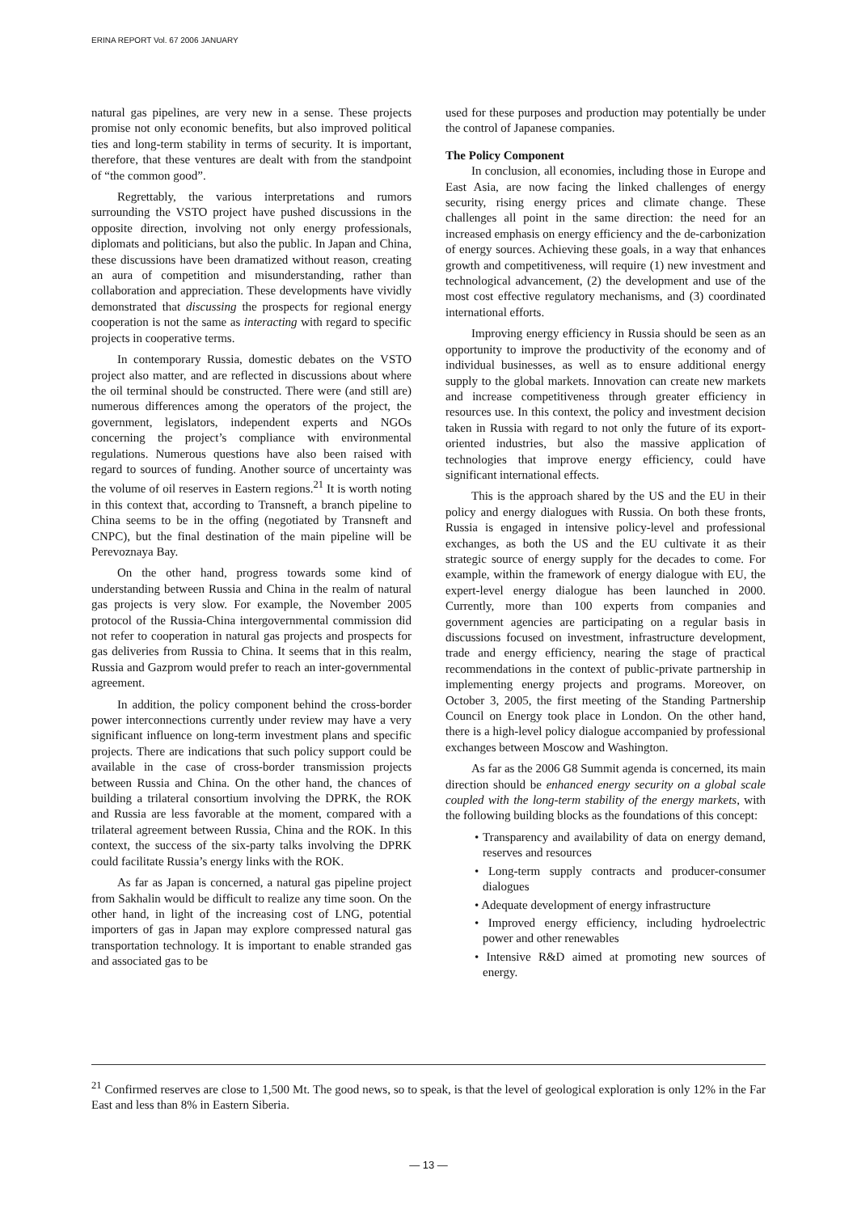ERINA REPORT Vol. 67 2006 JANUARY
natural gas pipelines, are very new in a sense. These projects promise not only economic benefits, but also improved political ties and long-term stability in terms of security. It is important, therefore, that these ventures are dealt with from the standpoint of “the common good”.
Regrettably, the various interpretations and rumors surrounding the VSTO project have pushed discussions in the opposite direction, involving not only energy professionals, diplomats and politicians, but also the public. In Japan and China, these discussions have been dramatized without reason, creating an aura of competition and misunderstanding, rather than collaboration and appreciation. These developments have vividly demonstrated that discussing the prospects for regional energy cooperation is not the same as interacting with regard to specific projects in cooperative terms.
In contemporary Russia, domestic debates on the VSTO project also matter, and are reflected in discussions about where the oil terminal should be constructed. There were (and still are) numerous differences among the operators of the project, the government, legislators, independent experts and NGOs concerning the project’s compliance with environmental regulations. Numerous questions have also been raised with regard to sources of funding. Another source of uncertainty was the volume of oil reserves in Eastern regions.<sup>21</sup> It is worth noting in this context that, according to Transneft, a branch pipeline to China seems to be in the offing (negotiated by Transneft and CNPC), but the final destination of the main pipeline will be Perevoznaya Bay.
On the other hand, progress towards some kind of understanding between Russia and China in the realm of natural gas projects is very slow. For example, the November 2005 protocol of the Russia-China intergovernmental commission did not refer to cooperation in natural gas projects and prospects for gas deliveries from Russia to China. It seems that in this realm, Russia and Gazprom would prefer to reach an inter-governmental agreement.
In addition, the policy component behind the cross-border power interconnections currently under review may have a very significant influence on long-term investment plans and specific projects. There are indications that such policy support could be available in the case of cross-border transmission projects between Russia and China. On the other hand, the chances of building a trilateral consortium involving the DPRK, the ROK and Russia are less favorable at the moment, compared with a trilateral agreement between Russia, China and the ROK. In this context, the success of the six-party talks involving the DPRK could facilitate Russia’s energy links with the ROK.
As far as Japan is concerned, a natural gas pipeline project from Sakhalin would be difficult to realize any time soon. On the other hand, in light of the increasing cost of LNG, potential importers of gas in Japan may explore compressed natural gas transportation technology. It is important to enable stranded gas and associated gas to be
used for these purposes and production may potentially be under the control of Japanese companies.
The Policy Component
In conclusion, all economies, including those in Europe and East Asia, are now facing the linked challenges of energy security, rising energy prices and climate change. These challenges all point in the same direction: the need for an increased emphasis on energy efficiency and the de-carbonization of energy sources. Achieving these goals, in a way that enhances growth and competitiveness, will require (1) new investment and technological advancement, (2) the development and use of the most cost effective regulatory mechanisms, and (3) coordinated international efforts.
Improving energy efficiency in Russia should be seen as an opportunity to improve the productivity of the economy and of individual businesses, as well as to ensure additional energy supply to the global markets. Innovation can create new markets and increase competitiveness through greater efficiency in resources use. In this context, the policy and investment decision taken in Russia with regard to not only the future of its export-oriented industries, but also the massive application of technologies that improve energy efficiency, could have significant international effects.
This is the approach shared by the US and the EU in their policy and energy dialogues with Russia. On both these fronts, Russia is engaged in intensive policy-level and professional exchanges, as both the US and the EU cultivate it as their strategic source of energy supply for the decades to come. For example, within the framework of energy dialogue with EU, the expert-level energy dialogue has been launched in 2000. Currently, more than 100 experts from companies and government agencies are participating on a regular basis in discussions focused on investment, infrastructure development, trade and energy efficiency, nearing the stage of practical recommendations in the context of public-private partnership in implementing energy projects and programs. Moreover, on October 3, 2005, the first meeting of the Standing Partnership Council on Energy took place in London. On the other hand, there is a high-level policy dialogue accompanied by professional exchanges between Moscow and Washington.
As far as the 2006 G8 Summit agenda is concerned, its main direction should be enhanced energy security on a global scale coupled with the long-term stability of the energy markets, with the following building blocks as the foundations of this concept:
• Transparency and availability of data on energy demand, reserves and resources
• Long-term supply contracts and producer-consumer dialogues
• Adequate development of energy infrastructure
• Improved energy efficiency, including hydroelectric power and other renewables
• Intensive R&D aimed at promoting new sources of energy.
<sup>21</sup> Confirmed reserves are close to 1,500 Mt. The good news, so to speak, is that the level of geological exploration is only 12% in the Far East and less than 8% in Eastern Siberia.
— 13 —